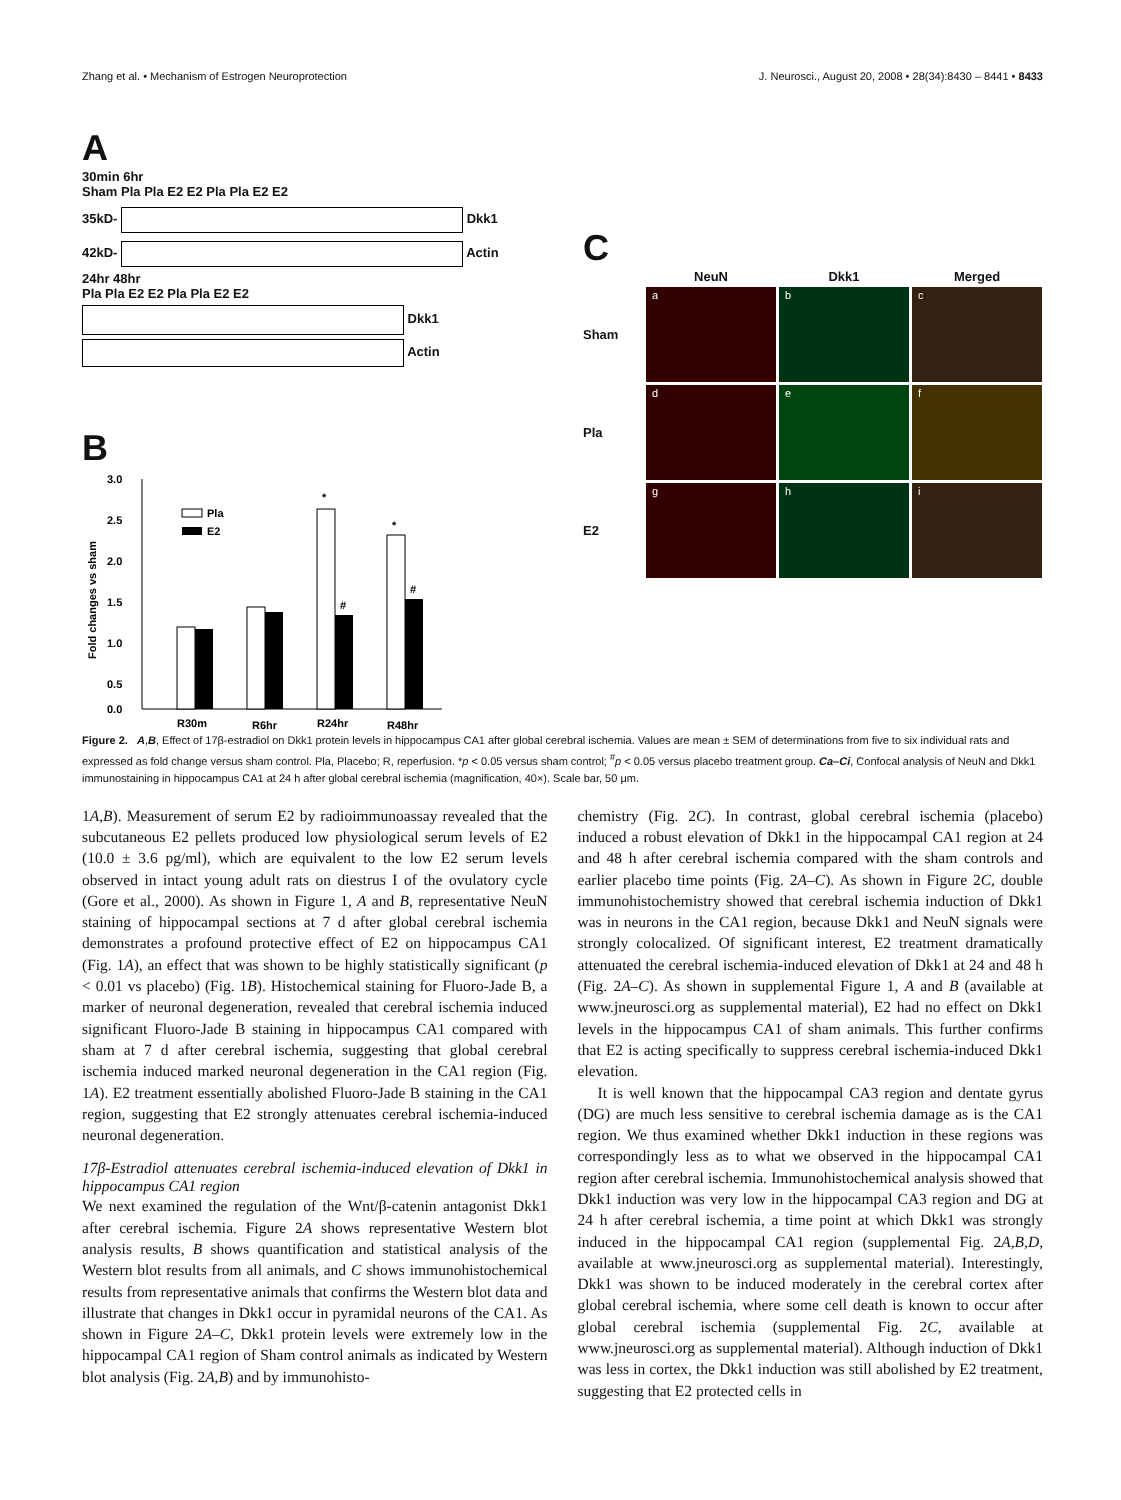Zhang et al. • Mechanism of Estrogen Neuroprotection J. Neurosci., August 20, 2008 • 28(34):8430 – 8441 • 8433
A
30min 6hr
Sham Pla Pla E2 E2 Pla Pla E2 E2
35kD- Dkk1
42kD- Actin
24hr 48hr
Pla Pla E2 E2 Pla Pla E2 E2
Dkk1
Actin
B
Fold changes vs sham
3.0
2.5
2.0
1.5
1.0
0.5
0.0
Pla
E2
*
*
#
#
R30m
R6hr
R24hr
R48hr
C
NeuN Dkk1 Merged Sham
a
b
c
Pla
d
e
f
E2
g
h
i
Figure 2. A,B, Effect of 17β-estradiol on Dkk1 protein levels in hippocampus CA1 after global cerebral ischemia. Values are mean ± SEM of determinations from five to six individual rats and expressed as fold change versus sham control. Pla, Placebo; R, reperfusion. *p < 0.05 versus sham control; <sup>#</sup>p < 0.05 versus placebo treatment group. Ca–Ci, Confocal analysis of NeuN and Dkk1 immunostaining in hippocampus CA1 at 24 h after global cerebral ischemia (magnification, 40×). Scale bar, 50 μm.
1A,B). Measurement of serum E2 by radioimmunoassay revealed that the subcutaneous E2 pellets produced low physiological serum levels of E2 (10.0 ± 3.6 pg/ml), which are equivalent to the low E2 serum levels observed in intact young adult rats on diestrus I of the ovulatory cycle (Gore et al., 2000). As shown in Figure 1, A and B, representative NeuN staining of hippocampal sections at 7 d after global cerebral ischemia demonstrates a profound protective effect of E2 on hippocampus CA1 (Fig. 1A), an effect that was shown to be highly statistically significant (p < 0.01 vs placebo) (Fig. 1B). Histochemical staining for Fluoro-Jade B, a marker of neuronal degeneration, revealed that cerebral ischemia induced significant Fluoro-Jade B staining in hippocampus CA1 compared with sham at 7 d after cerebral ischemia, suggesting that global cerebral ischemia induced marked neuronal degeneration in the CA1 region (Fig. 1A). E2 treatment essentially abolished Fluoro-Jade B staining in the CA1 region, suggesting that E2 strongly attenuates cerebral ischemia-induced neuronal degeneration.
17β-Estradiol attenuates cerebral ischemia-induced elevation of Dkk1 in hippocampus CA1 region
We next examined the regulation of the Wnt/β-catenin antagonist Dkk1 after cerebral ischemia. Figure 2A shows representative Western blot analysis results, B shows quantification and statistical analysis of the Western blot results from all animals, and C shows immunohistochemical results from representative animals that confirms the Western blot data and illustrate that changes in Dkk1 occur in pyramidal neurons of the CA1. As shown in Figure 2A–C, Dkk1 protein levels were extremely low in the hippocampal CA1 region of Sham control animals as indicated by Western blot analysis (Fig. 2A,B) and by immunohisto-
chemistry (Fig. 2C). In contrast, global cerebral ischemia (placebo) induced a robust elevation of Dkk1 in the hippocampal CA1 region at 24 and 48 h after cerebral ischemia compared with the sham controls and earlier placebo time points (Fig. 2A–C). As shown in Figure 2C, double immunohistochemistry showed that cerebral ischemia induction of Dkk1 was in neurons in the CA1 region, because Dkk1 and NeuN signals were strongly colocalized. Of significant interest, E2 treatment dramatically attenuated the cerebral ischemia-induced elevation of Dkk1 at 24 and 48 h (Fig. 2A–C). As shown in supplemental Figure 1, A and B (available at www.jneurosci.org as supplemental material), E2 had no effect on Dkk1 levels in the hippocampus CA1 of sham animals. This further confirms that E2 is acting specifically to suppress cerebral ischemia-induced Dkk1 elevation.
It is well known that the hippocampal CA3 region and dentate gyrus (DG) are much less sensitive to cerebral ischemia damage as is the CA1 region. We thus examined whether Dkk1 induction in these regions was correspondingly less as to what we observed in the hippocampal CA1 region after cerebral ischemia. Immunohistochemical analysis showed that Dkk1 induction was very low in the hippocampal CA3 region and DG at 24 h after cerebral ischemia, a time point at which Dkk1 was strongly induced in the hippocampal CA1 region (supplemental Fig. 2A,B,D, available at www.jneurosci.org as supplemental material). Interestingly, Dkk1 was shown to be induced moderately in the cerebral cortex after global cerebral ischemia, where some cell death is known to occur after global cerebral ischemia (supplemental Fig. 2C, available at www.jneurosci.org as supplemental material). Although induction of Dkk1 was less in cortex, the Dkk1 induction was still abolished by E2 treatment, suggesting that E2 protected cells in